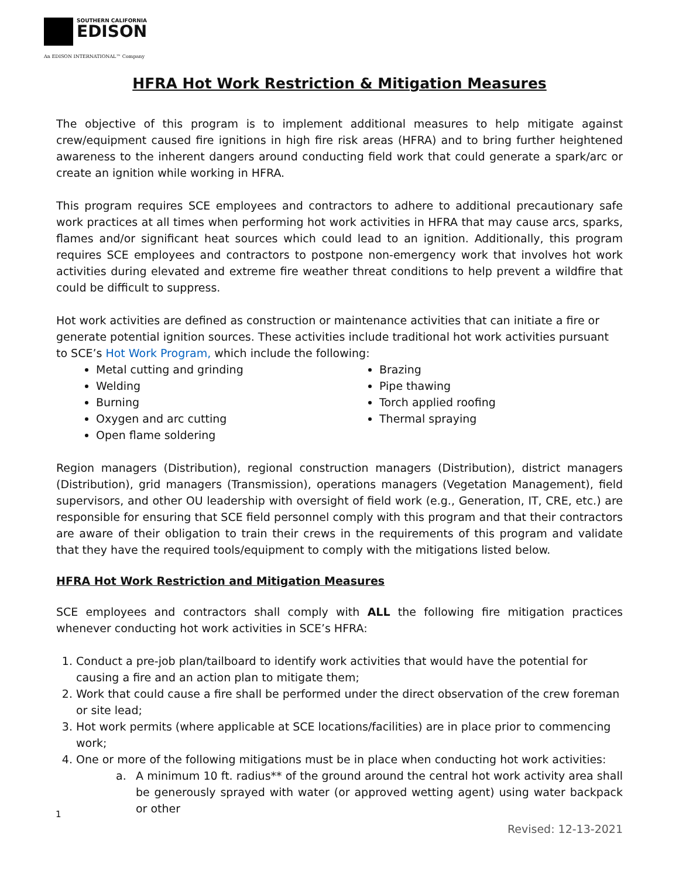SOUTHERN CALIFORNIA
EDISON
An EDISON INTERNATIONAL™ Company
HFRA Hot Work Restriction & Mitigation Measures
The objective of this program is to implement additional measures to help mitigate against crew/equipment caused fire ignitions in high fire risk areas (HFRA) and to bring further heightened awareness to the inherent dangers around conducting field work that could generate a spark/arc or create an ignition while working in HFRA.
This program requires SCE employees and contractors to adhere to additional precautionary safe work practices at all times when performing hot work activities in HFRA that may cause arcs, sparks, flames and/or significant heat sources which could lead to an ignition. Additionally, this program requires SCE employees and contractors to postpone non-emergency work that involves hot work activities during elevated and extreme fire weather threat conditions to help prevent a wildfire that could be difficult to suppress.
Hot work activities are defined as construction or maintenance activities that can initiate a fire or generate potential ignition sources. These activities include traditional hot work activities pursuant to SCE’s Hot Work Program, which include the following:
Metal cutting and grinding
Welding
Burning
Oxygen and arc cutting
Open flame soldering
Brazing
Pipe thawing
Torch applied roofing
Thermal spraying
Region managers (Distribution), regional construction managers (Distribution), district managers (Distribution), grid managers (Transmission), operations managers (Vegetation Management), field supervisors, and other OU leadership with oversight of field work (e.g., Generation, IT, CRE, etc.) are responsible for ensuring that SCE field personnel comply with this program and that their contractors are aware of their obligation to train their crews in the requirements of this program and validate that they have the required tools/equipment to comply with the mitigations listed below.
HFRA Hot Work Restriction and Mitigation Measures
SCE employees and contractors shall comply with ALL the following fire mitigation practices whenever conducting hot work activities in SCE’s HFRA:
1. Conduct a pre-job plan/tailboard to identify work activities that would have the potential for causing a fire and an action plan to mitigate them;
2. Work that could cause a fire shall be performed under the direct observation of the crew foreman or site lead;
3. Hot work permits (where applicable at SCE locations/facilities) are in place prior to commencing work;
4. One or more of the following mitigations must be in place when conducting hot work activities:
a. A minimum 10 ft. radius** of the ground around the central hot work activity area shall be generously sprayed with water (or approved wetting agent) using water backpack or other
1
Revised: 12-13-2021